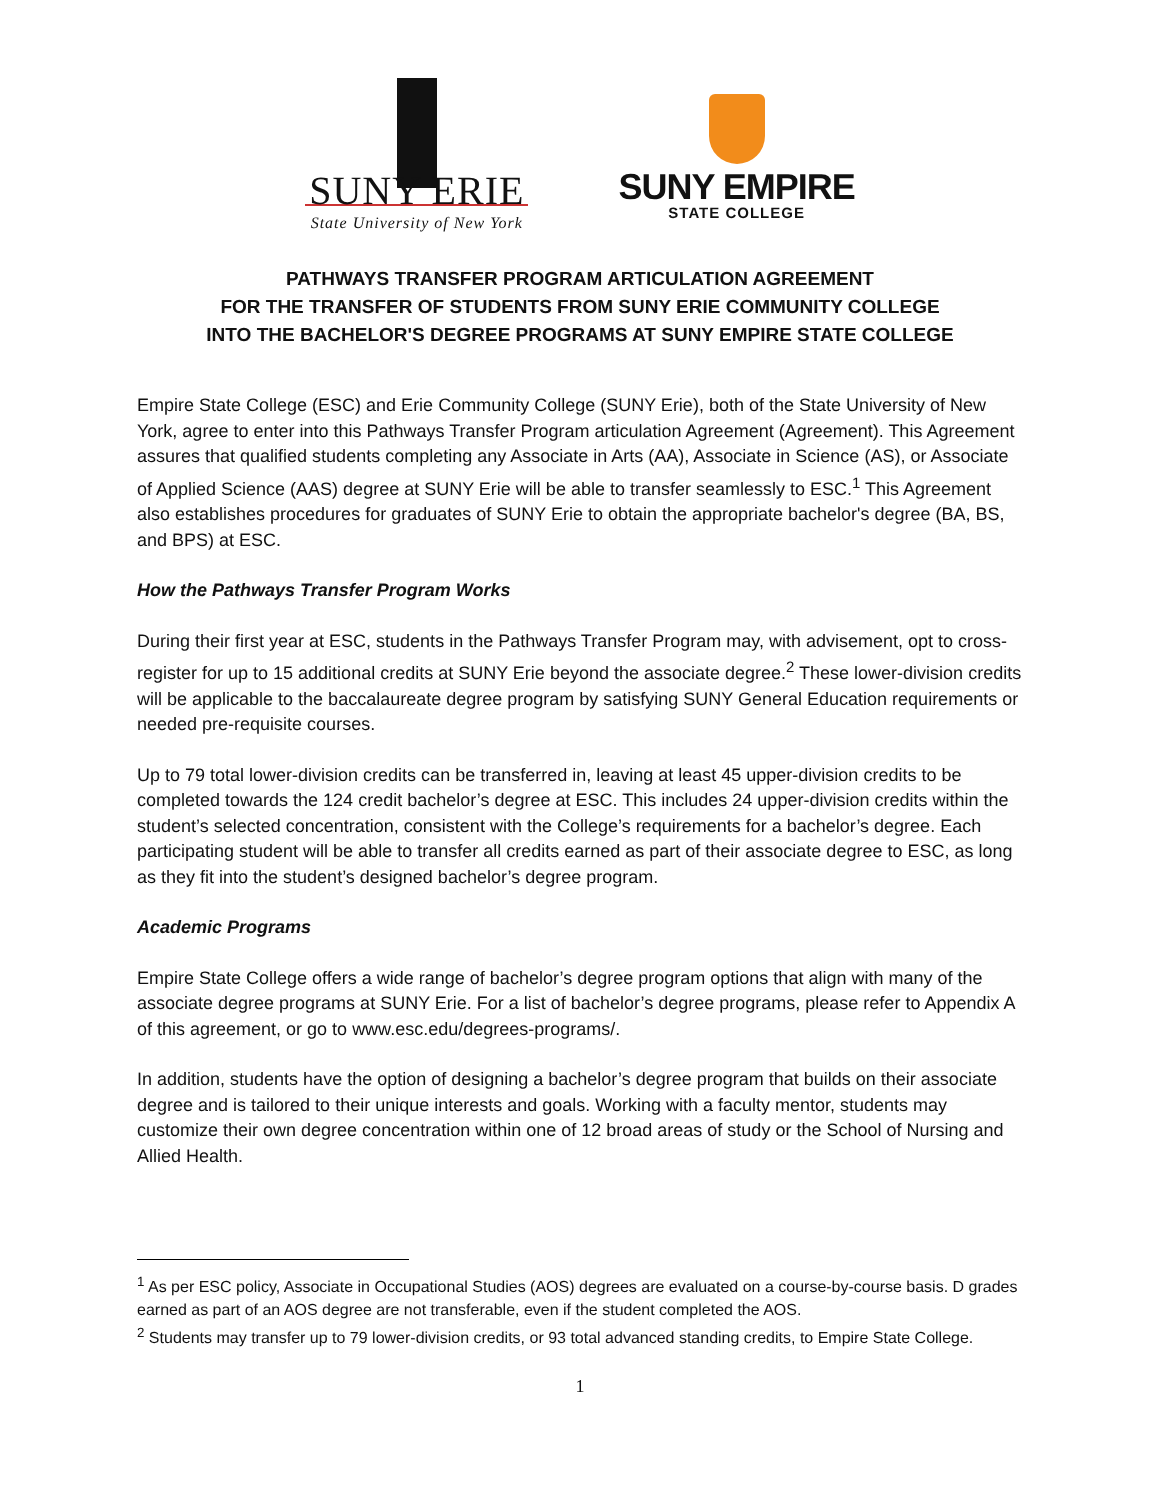SUNY ERIE
State University of New York
SUNY EMPIRE
STATE COLLEGE
PATHWAYS TRANSFER PROGRAM ARTICULATION AGREEMENT
FOR THE TRANSFER OF STUDENTS FROM SUNY ERIE COMMUNITY COLLEGE
INTO THE BACHELOR'S DEGREE PROGRAMS AT SUNY EMPIRE STATE COLLEGE
Empire State College (ESC) and Erie Community College (SUNY Erie), both of the State University of New York, agree to enter into this Pathways Transfer Program articulation Agreement (Agreement). This Agreement assures that qualified students completing any Associate in Arts (AA), Associate in Science (AS), or Associate of Applied Science (AAS) degree at SUNY Erie will be able to transfer seamlessly to ESC.<sup>1</sup> This Agreement also establishes procedures for graduates of SUNY Erie to obtain the appropriate bachelor's degree (BA, BS, and BPS) at ESC.
How the Pathways Transfer Program Works
During their first year at ESC, students in the Pathways Transfer Program may, with advisement, opt to cross-register for up to 15 additional credits at SUNY Erie beyond the associate degree.<sup>2</sup> These lower-division credits will be applicable to the baccalaureate degree program by satisfying SUNY General Education requirements or needed pre-requisite courses.
Up to 79 total lower-division credits can be transferred in, leaving at least 45 upper-division credits to be completed towards the 124 credit bachelor’s degree at ESC. This includes 24 upper-division credits within the student’s selected concentration, consistent with the College’s requirements for a bachelor’s degree. Each participating student will be able to transfer all credits earned as part of their associate degree to ESC, as long as they fit into the student’s designed bachelor’s degree program.
Academic Programs
Empire State College offers a wide range of bachelor’s degree program options that align with many of the associate degree programs at SUNY Erie. For a list of bachelor’s degree programs, please refer to Appendix A of this agreement, or go to www.esc.edu/degrees-programs/.
In addition, students have the option of designing a bachelor’s degree program that builds on their associate degree and is tailored to their unique interests and goals. Working with a faculty mentor, students may customize their own degree concentration within one of 12 broad areas of study or the School of Nursing and Allied Health.
<sup>1</sup> As per ESC policy, Associate in Occupational Studies (AOS) degrees are evaluated on a course-by-course basis. D grades earned as part of an AOS degree are not transferable, even if the student completed the AOS.
<sup>2</sup> Students may transfer up to 79 lower-division credits, or 93 total advanced standing credits, to Empire State College.
1